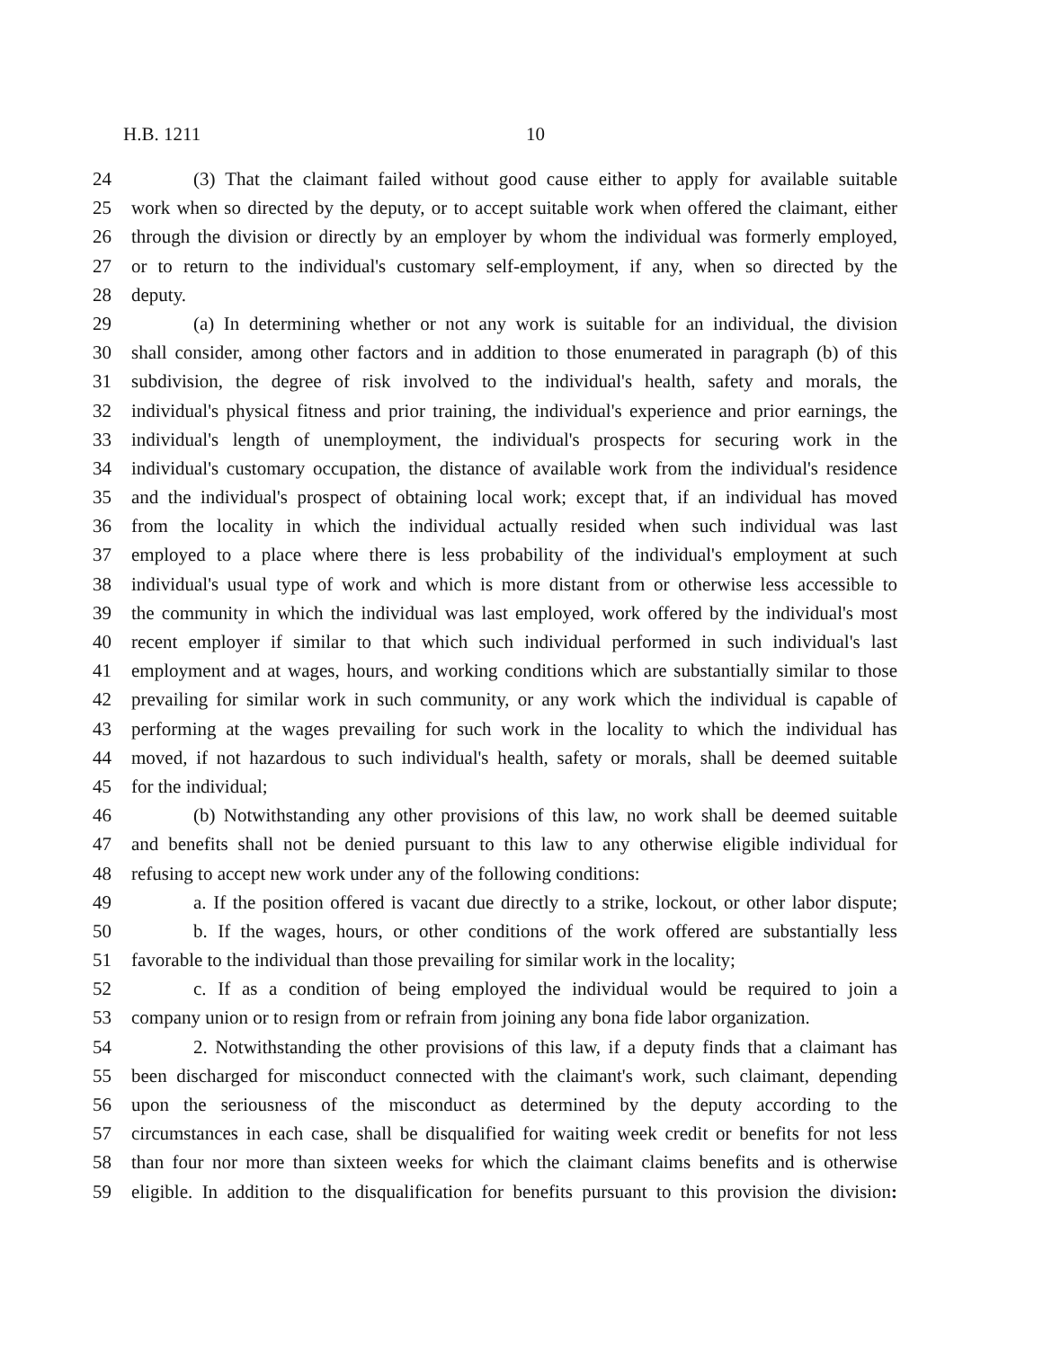H.B. 1211 10
24 (3) That the claimant failed without good cause either to apply for available suitable
25 work when so directed by the deputy, or to accept suitable work when offered the claimant, either
26 through the division or directly by an employer by whom the individual was formerly employed,
27 or to return to the individual's customary self-employment, if any, when so directed by the
28 deputy.
29 (a) In determining whether or not any work is suitable for an individual, the division
30 shall consider, among other factors and in addition to those enumerated in paragraph (b) of this
31 subdivision, the degree of risk involved to the individual's health, safety and morals, the
32 individual's physical fitness and prior training, the individual's experience and prior earnings, the
33 individual's length of unemployment, the individual's prospects for securing work in the
34 individual's customary occupation, the distance of available work from the individual's residence
35 and the individual's prospect of obtaining local work; except that, if an individual has moved
36 from the locality in which the individual actually resided when such individual was last
37 employed to a place where there is less probability of the individual's employment at such
38 individual's usual type of work and which is more distant from or otherwise less accessible to
39 the community in which the individual was last employed, work offered by the individual's most
40 recent employer if similar to that which such individual performed in such individual's last
41 employment and at wages, hours, and working conditions which are substantially similar to those
42 prevailing for similar work in such community, or any work which the individual is capable of
43 performing at the wages prevailing for such work in the locality to which the individual has
44 moved, if not hazardous to such individual's health, safety or morals, shall be deemed suitable
45 for the individual;
46 (b) Notwithstanding any other provisions of this law, no work shall be deemed suitable
47 and benefits shall not be denied pursuant to this law to any otherwise eligible individual for
48 refusing to accept new work under any of the following conditions:
49 a. If the position offered is vacant due directly to a strike, lockout, or other labor dispute;
50 b. If the wages, hours, or other conditions of the work offered are substantially less
51 favorable to the individual than those prevailing for similar work in the locality;
52 c. If as a condition of being employed the individual would be required to join a
53 company union or to resign from or refrain from joining any bona fide labor organization.
54 2. Notwithstanding the other provisions of this law, if a deputy finds that a claimant has
55 been discharged for misconduct connected with the claimant's work, such claimant, depending
56 upon the seriousness of the misconduct as determined by the deputy according to the
57 circumstances in each case, shall be disqualified for waiting week credit or benefits for not less
58 than four nor more than sixteen weeks for which the claimant claims benefits and is otherwise
59 eligible. In addition to the disqualification for benefits pursuant to this provision the division: